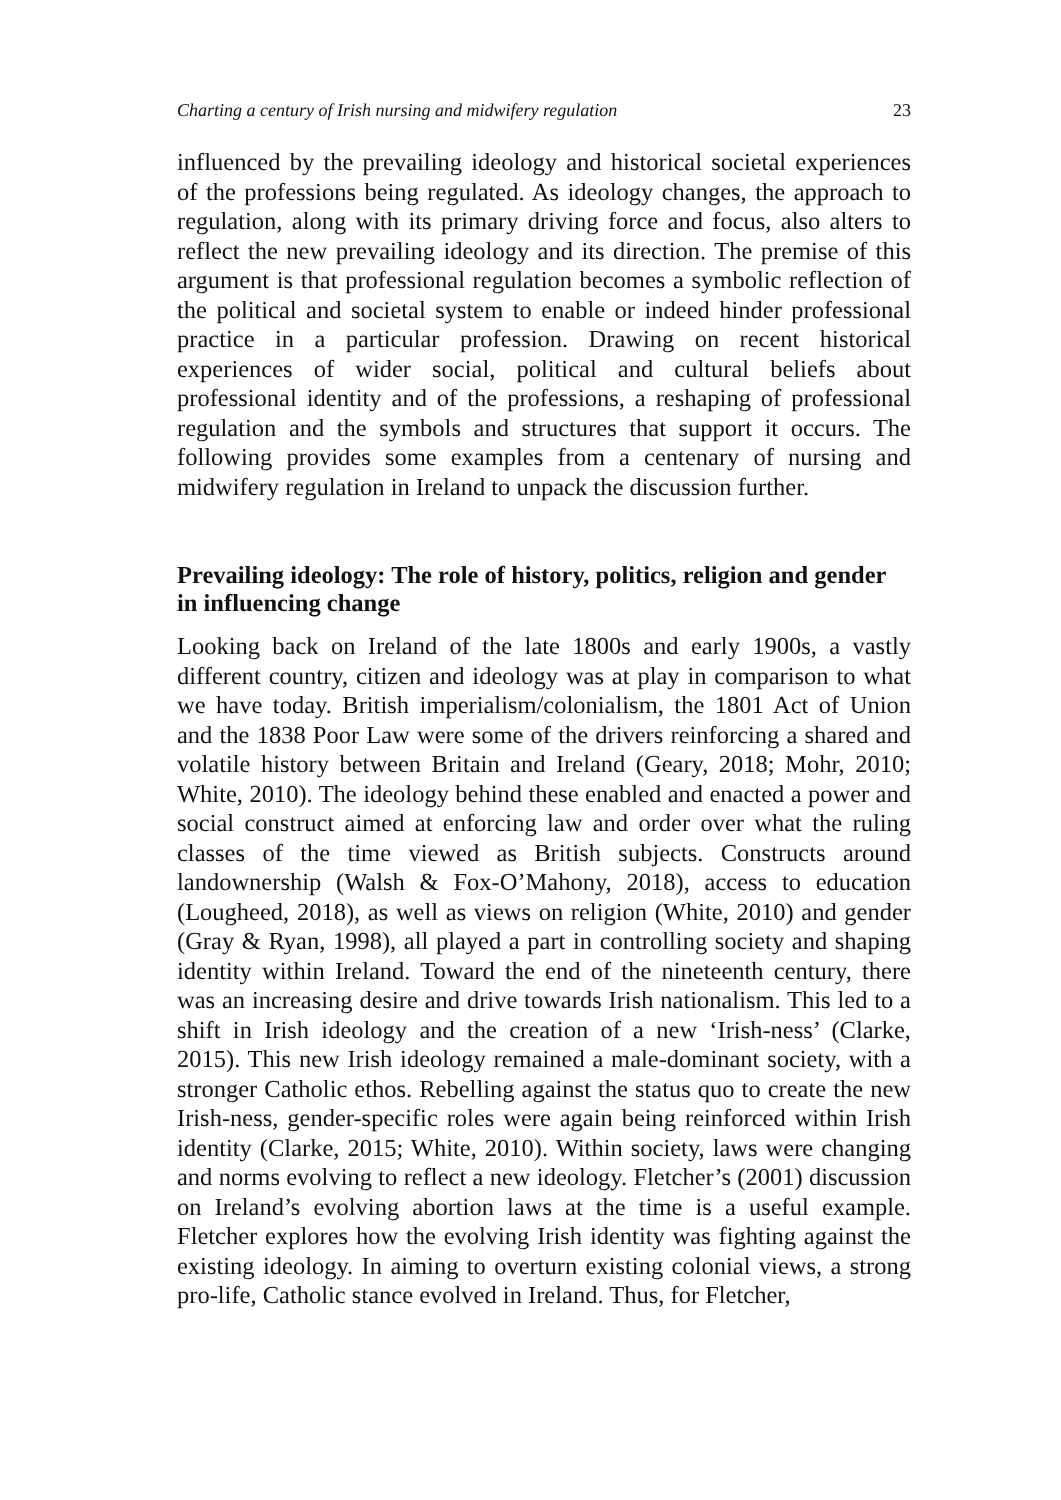Charting a century of Irish nursing and midwifery regulation 23
influenced by the prevailing ideology and historical societal experiences of the professions being regulated. As ideology changes, the approach to regulation, along with its primary driving force and focus, also alters to reflect the new prevailing ideology and its direction. The premise of this argument is that professional regulation becomes a symbolic reflection of the political and societal system to enable or indeed hinder professional practice in a particular profession. Drawing on recent historical experiences of wider social, political and cultural beliefs about professional identity and of the professions, a reshaping of professional regulation and the symbols and structures that support it occurs. The following provides some examples from a centenary of nursing and midwifery regulation in Ireland to unpack the discussion further.
Prevailing ideology: The role of history, politics, religion and gender in influencing change
Looking back on Ireland of the late 1800s and early 1900s, a vastly different country, citizen and ideology was at play in comparison to what we have today. British imperialism/colonialism, the 1801 Act of Union and the 1838 Poor Law were some of the drivers reinforcing a shared and volatile history between Britain and Ireland (Geary, 2018; Mohr, 2010; White, 2010). The ideology behind these enabled and enacted a power and social construct aimed at enforcing law and order over what the ruling classes of the time viewed as British subjects. Constructs around landownership (Walsh & Fox-O’Mahony, 2018), access to education (Lougheed, 2018), as well as views on religion (White, 2010) and gender (Gray & Ryan, 1998), all played a part in controlling society and shaping identity within Ireland. Toward the end of the nineteenth century, there was an increasing desire and drive towards Irish nationalism. This led to a shift in Irish ideology and the creation of a new ‘Irish-ness’ (Clarke, 2015). This new Irish ideology remained a male-dominant society, with a stronger Catholic ethos. Rebelling against the status quo to create the new Irish-ness, gender-specific roles were again being reinforced within Irish identity (Clarke, 2015; White, 2010). Within society, laws were changing and norms evolving to reflect a new ideology. Fletcher’s (2001) discussion on Ireland’s evolving abortion laws at the time is a useful example. Fletcher explores how the evolving Irish identity was fighting against the existing ideology. In aiming to overturn existing colonial views, a strong pro-life, Catholic stance evolved in Ireland. Thus, for Fletcher,